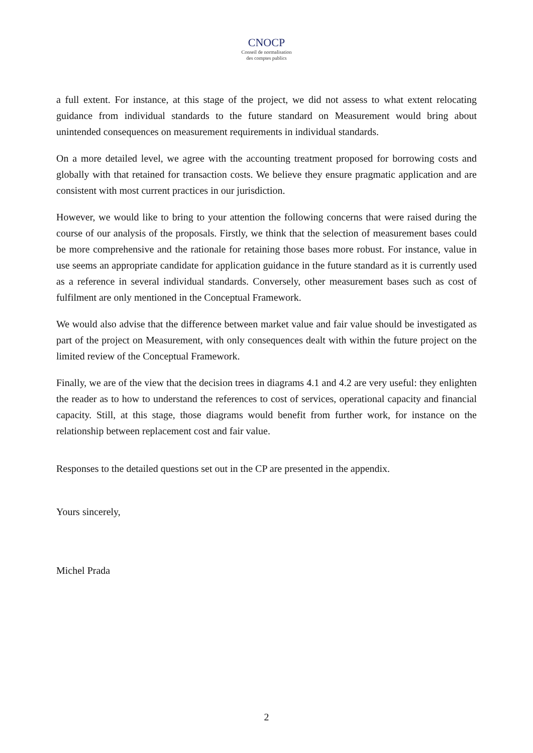CNOCP
Conseil de normalisation
des comptes publics
a full extent. For instance, at this stage of the project, we did not assess to what extent relocating guidance from individual standards to the future standard on Measurement would bring about unintended consequences on measurement requirements in individual standards.
On a more detailed level, we agree with the accounting treatment proposed for borrowing costs and globally with that retained for transaction costs. We believe they ensure pragmatic application and are consistent with most current practices in our jurisdiction.
However, we would like to bring to your attention the following concerns that were raised during the course of our analysis of the proposals. Firstly, we think that the selection of measurement bases could be more comprehensive and the rationale for retaining those bases more robust. For instance, value in use seems an appropriate candidate for application guidance in the future standard as it is currently used as a reference in several individual standards. Conversely, other measurement bases such as cost of fulfilment are only mentioned in the Conceptual Framework.
We would also advise that the difference between market value and fair value should be investigated as part of the project on Measurement, with only consequences dealt with within the future project on the limited review of the Conceptual Framework.
Finally, we are of the view that the decision trees in diagrams 4.1 and 4.2 are very useful: they enlighten the reader as to how to understand the references to cost of services, operational capacity and financial capacity. Still, at this stage, those diagrams would benefit from further work, for instance on the relationship between replacement cost and fair value.
Responses to the detailed questions set out in the CP are presented in the appendix.
Yours sincerely,
Michel Prada
2